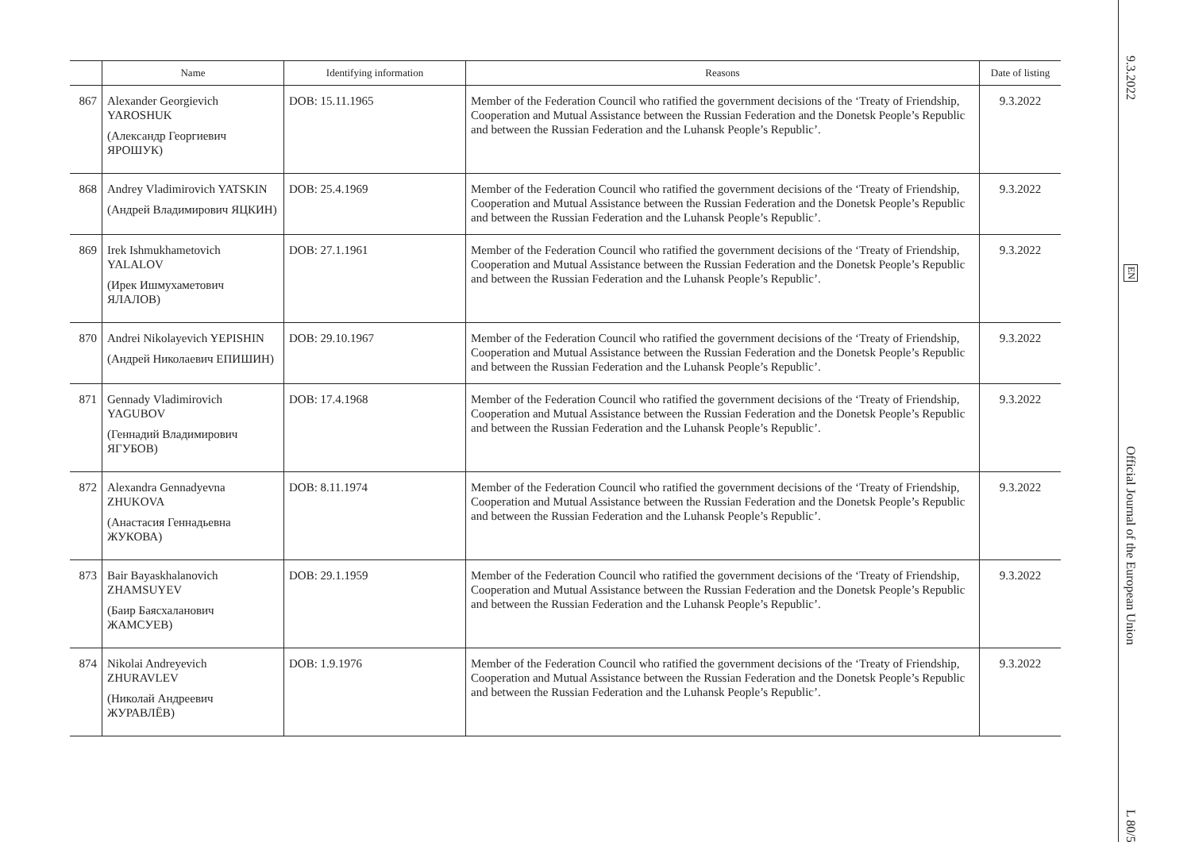| | Name | Identifying information | Reasons | Date of listing |
| --- | --- | --- | --- | --- |
| 867 | Alexander Georgievich YAROSHUK (Александр Георгиевич ЯРОШУК) | DOB: 15.11.1965 | Member of the Federation Council who ratified the government decisions of the ‘Treaty of Friendship, Cooperation and Mutual Assistance between the Russian Federation and the Donetsk People’s Republic and between the Russian Federation and the Luhansk People’s Republic’. | 9.3.2022 |
| 868 | Andrey Vladimirovich YATSKIN (Андрей Владимирович ЯЦКИН) | DOB: 25.4.1969 | Member of the Federation Council who ratified the government decisions of the ‘Treaty of Friendship, Cooperation and Mutual Assistance between the Russian Federation and the Donetsk People’s Republic and between the Russian Federation and the Luhansk People’s Republic’. | 9.3.2022 |
| 869 | Irek Ishmukhametovich YALALOV (Ирек Ишмухаметович ЯЛАЛОВ) | DOB: 27.1.1961 | Member of the Federation Council who ratified the government decisions of the ‘Treaty of Friendship, Cooperation and Mutual Assistance between the Russian Federation and the Donetsk People’s Republic and between the Russian Federation and the Luhansk People’s Republic’. | 9.3.2022 |
| 870 | Andrei Nikolayevich YEPISHIN (Андрей Николаевич ЕПИШИН) | DOB: 29.10.1967 | Member of the Federation Council who ratified the government decisions of the ‘Treaty of Friendship, Cooperation and Mutual Assistance between the Russian Federation and the Donetsk People’s Republic and between the Russian Federation and the Luhansk People’s Republic’. | 9.3.2022 |
| 871 | Gennady Vladimirovich YAGUBOV (Геннадий Владимирович ЯГУБОВ) | DOB: 17.4.1968 | Member of the Federation Council who ratified the government decisions of the ‘Treaty of Friendship, Cooperation and Mutual Assistance between the Russian Federation and the Donetsk People’s Republic and between the Russian Federation and the Luhansk People’s Republic’. | 9.3.2022 |
| 872 | Alexandra Gennadyevna ZHUKOVA (Анастасия Геннадьевна ЖУКОВА) | DOB: 8.11.1974 | Member of the Federation Council who ratified the government decisions of the ‘Treaty of Friendship, Cooperation and Mutual Assistance between the Russian Federation and the Donetsk People’s Republic and between the Russian Federation and the Luhansk People’s Republic’. | 9.3.2022 |
| 873 | Bair Bayaskhalanovich ZHAMSUYEV (Баир Баясхаланович ЖАМСУЕВ) | DOB: 29.1.1959 | Member of the Federation Council who ratified the government decisions of the ‘Treaty of Friendship, Cooperation and Mutual Assistance between the Russian Federation and the Donetsk People’s Republic and between the Russian Federation and the Luhansk People’s Republic’. | 9.3.2022 |
| 874 | Nikolai Andreyevich ZHURAVLEV (Николай Андреевич ЖУРАВЛЁВ) | DOB: 1.9.1976 | Member of the Federation Council who ratified the government decisions of the ‘Treaty of Friendship, Cooperation and Mutual Assistance between the Russian Federation and the Donetsk People’s Republic and between the Russian Federation and the Luhansk People’s Republic’. | 9.3.2022 |
9.3.2022 EN Official Journal of the European Union L 80/59